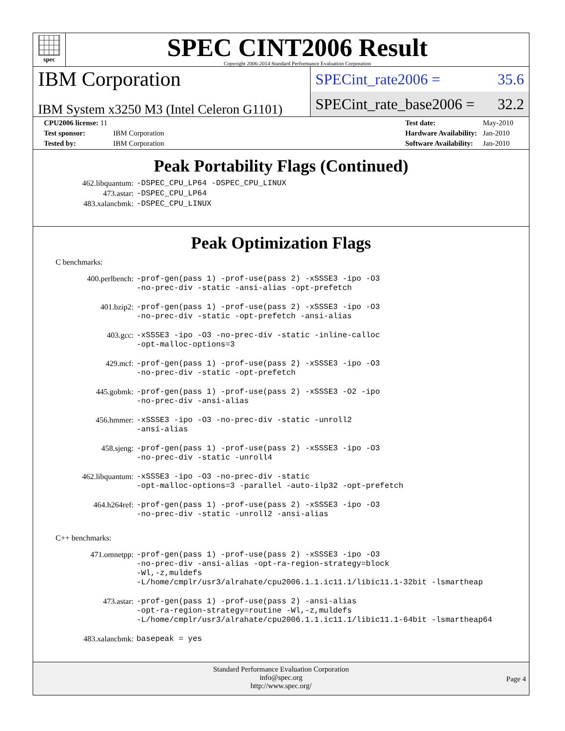spec
SPEC CINT2006 Result
Copyright 2006-2014 Standard Performance Evaluation Corporation
IBM Corporation
IBM System x3250 M3 (Intel Celeron G1101)
SPECint_rate2006 = 35.6
SPECint_rate_base2006 = 32.2
| CPU2006 license: 11 | |
| Test sponsor: | IBM Corporation |
| Tested by: | IBM Corporation |
| Test date: | May-2010 |
| Hardware Availability: | Jan-2010 |
| Software Availability: | Jan-2010 |
Peak Portability Flags (Continued)
| 462.libquantum: | -DSPEC_CPU_LP64 -DSPEC_CPU_LINUX |
| 473.astar: | -DSPEC_CPU_LP64 |
| 483.xalancbmk: | -DSPEC_CPU_LINUX |
Peak Optimization Flags
C benchmarks:
| 400.perlbench: | -prof-gen(pass 1) -prof-use(pass 2) -xSSSE3 -ipo -O3 -no-prec-div -static -ansi-alias -opt-prefetch |
| 401.bzip2: | -prof-gen(pass 1) -prof-use(pass 2) -xSSSE3 -ipo -O3 -no-prec-div -static -opt-prefetch -ansi-alias |
| 403.gcc: | -xSSSE3 -ipo -O3 -no-prec-div -static -inline-calloc -opt-malloc-options=3 |
| 429.mcf: | -prof-gen(pass 1) -prof-use(pass 2) -xSSSE3 -ipo -O3 -no-prec-div -static -opt-prefetch |
| 445.gobmk: | -prof-gen(pass 1) -prof-use(pass 2) -xSSSE3 -O2 -ipo -no-prec-div -ansi-alias |
| 456.hmmer: | -xSSSE3 -ipo -O3 -no-prec-div -static -unroll2 -ansi-alias |
| 458.sjeng: | -prof-gen(pass 1) -prof-use(pass 2) -xSSSE3 -ipo -O3 -no-prec-div -static -unroll4 |
| 462.libquantum: | -xSSSE3 -ipo -O3 -no-prec-div -static -opt-malloc-options=3 -parallel -auto-ilp32 -opt-prefetch |
| 464.h264ref: | -prof-gen(pass 1) -prof-use(pass 2) -xSSSE3 -ipo -O3 -no-prec-div -static -unroll2 -ansi-alias |
C++ benchmarks:
| 471.omnetpp: | -prof-gen(pass 1) -prof-use(pass 2) -xSSSE3 -ipo -O3 -no-prec-div -ansi-alias -opt-ra-region-strategy=block -Wl,-z,muldefs -L/home/cmplr/usr3/alrahate/cpu2006.1.1.ic11.1/libic11.1-32bit -lsmartheap |
| 473.astar: | -prof-gen(pass 1) -prof-use(pass 2) -ansi-alias -opt-ra-region-strategy=routine -Wl,-z,muldefs -L/home/cmplr/usr3/alrahate/cpu2006.1.1.ic11.1/libic11.1-64bit -lsmartheap64 |
| 483.xalancbmk: | basepeak = yes |
Standard Performance Evaluation Corporation
info@spec.org
http://www.spec.org/
Page 4